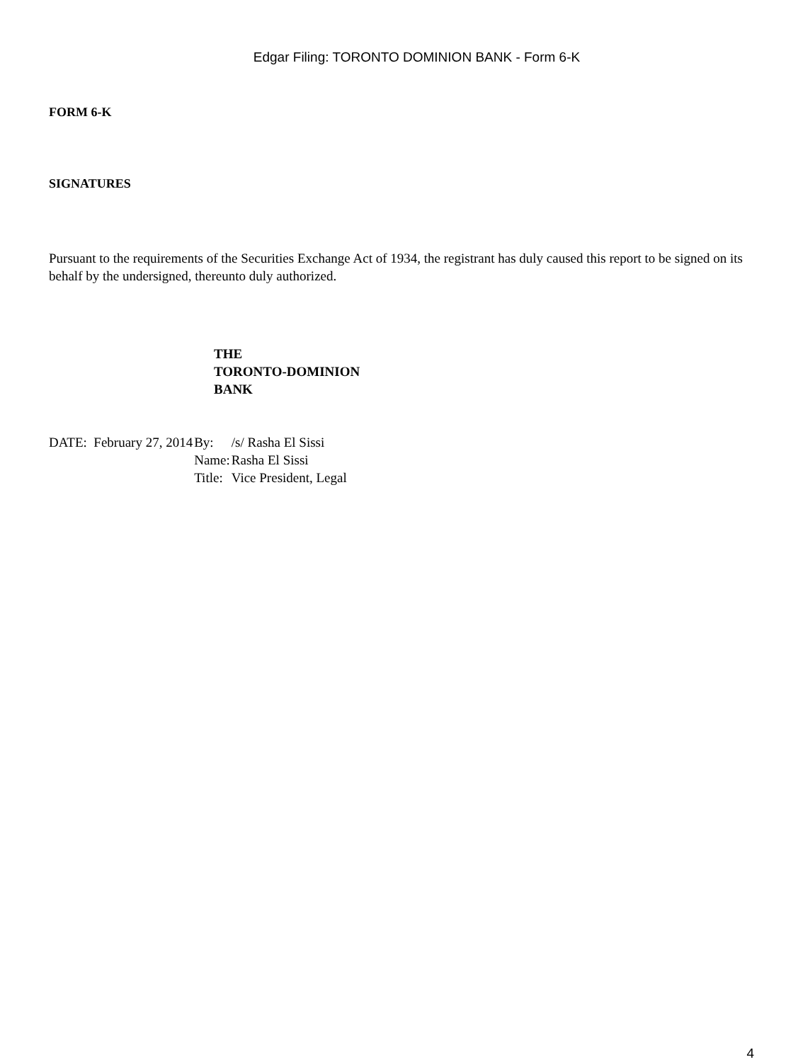Edgar Filing: TORONTO DOMINION BANK - Form 6-K
FORM 6-K
SIGNATURES
Pursuant to the requirements of the Securities Exchange Act of 1934, the registrant has duly caused this report to be signed on its behalf by the undersigned, thereunto duly authorized.
THE
TORONTO-DOMINION
BANK
| DATE: February 27, 2014 | By: | /s/ Rasha El Sissi |
| | Name: | Rasha El Sissi |
| | Title: | Vice President, Legal |
4